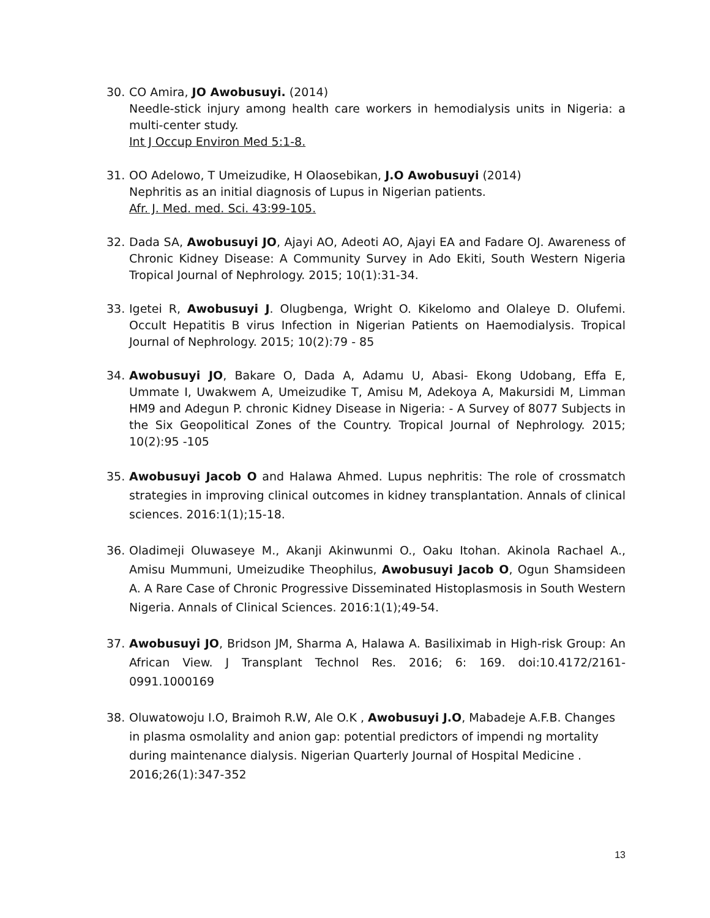30. CO Amira, JO Awobusuyi. (2014)
Needle-stick injury among health care workers in hemodialysis units in Nigeria: a multi-center study.
Int J Occup Environ Med 5:1-8.
31. OO Adelowo, T Umeizudike, H Olaosebikan, J.O Awobusuyi (2014)
Nephritis as an initial diagnosis of Lupus in Nigerian patients.
Afr. J. Med. med. Sci. 43:99-105.
32. Dada SA, Awobusuyi JO, Ajayi AO, Adeoti AO, Ajayi EA and Fadare OJ. Awareness of Chronic Kidney Disease: A Community Survey in Ado Ekiti, South Western Nigeria Tropical Journal of Nephrology. 2015; 10(1):31-34.
33. Igetei R, Awobusuyi J. Olugbenga, Wright O. Kikelomo and Olaleye D. Olufemi. Occult Hepatitis B virus Infection in Nigerian Patients on Haemodialysis. Tropical Journal of Nephrology. 2015; 10(2):79 - 85
34. Awobusuyi JO, Bakare O, Dada A, Adamu U, Abasi- Ekong Udobang, Effa E, Ummate I, Uwakwem A, Umeizudike T, Amisu M, Adekoya A, Makursidi M, Limman HM9 and Adegun P. chronic Kidney Disease in Nigeria: - A Survey of 8077 Subjects in the Six Geopolitical Zones of the Country. Tropical Journal of Nephrology. 2015; 10(2):95 -105
35. Awobusuyi Jacob O and Halawa Ahmed. Lupus nephritis: The role of crossmatch strategies in improving clinical outcomes in kidney transplantation. Annals of clinical sciences. 2016:1(1);15-18.
36. Oladimeji Oluwaseye M., Akanji Akinwunmi O., Oaku Itohan. Akinola Rachael A., Amisu Mummuni, Umeizudike Theophilus, Awobusuyi Jacob O, Ogun Shamsideen A. A Rare Case of Chronic Progressive Disseminated Histoplasmosis in South Western Nigeria. Annals of Clinical Sciences. 2016:1(1);49-54.
37. Awobusuyi JO, Bridson JM, Sharma A, Halawa A. Basiliximab in High-risk Group: An African View. J Transplant Technol Res. 2016; 6: 169. doi:10.4172/2161-0991.1000169
38. Oluwatowoju I.O, Braimoh R.W, Ale O.K , Awobusuyi J.O, Mabadeje A.F.B. Changes in plasma osmolality and anion gap: potential predictors of impendi ng mortality
during maintenance dialysis. Nigerian Quarterly Journal of Hospital Medicine . 2016;26(1):347-352
13